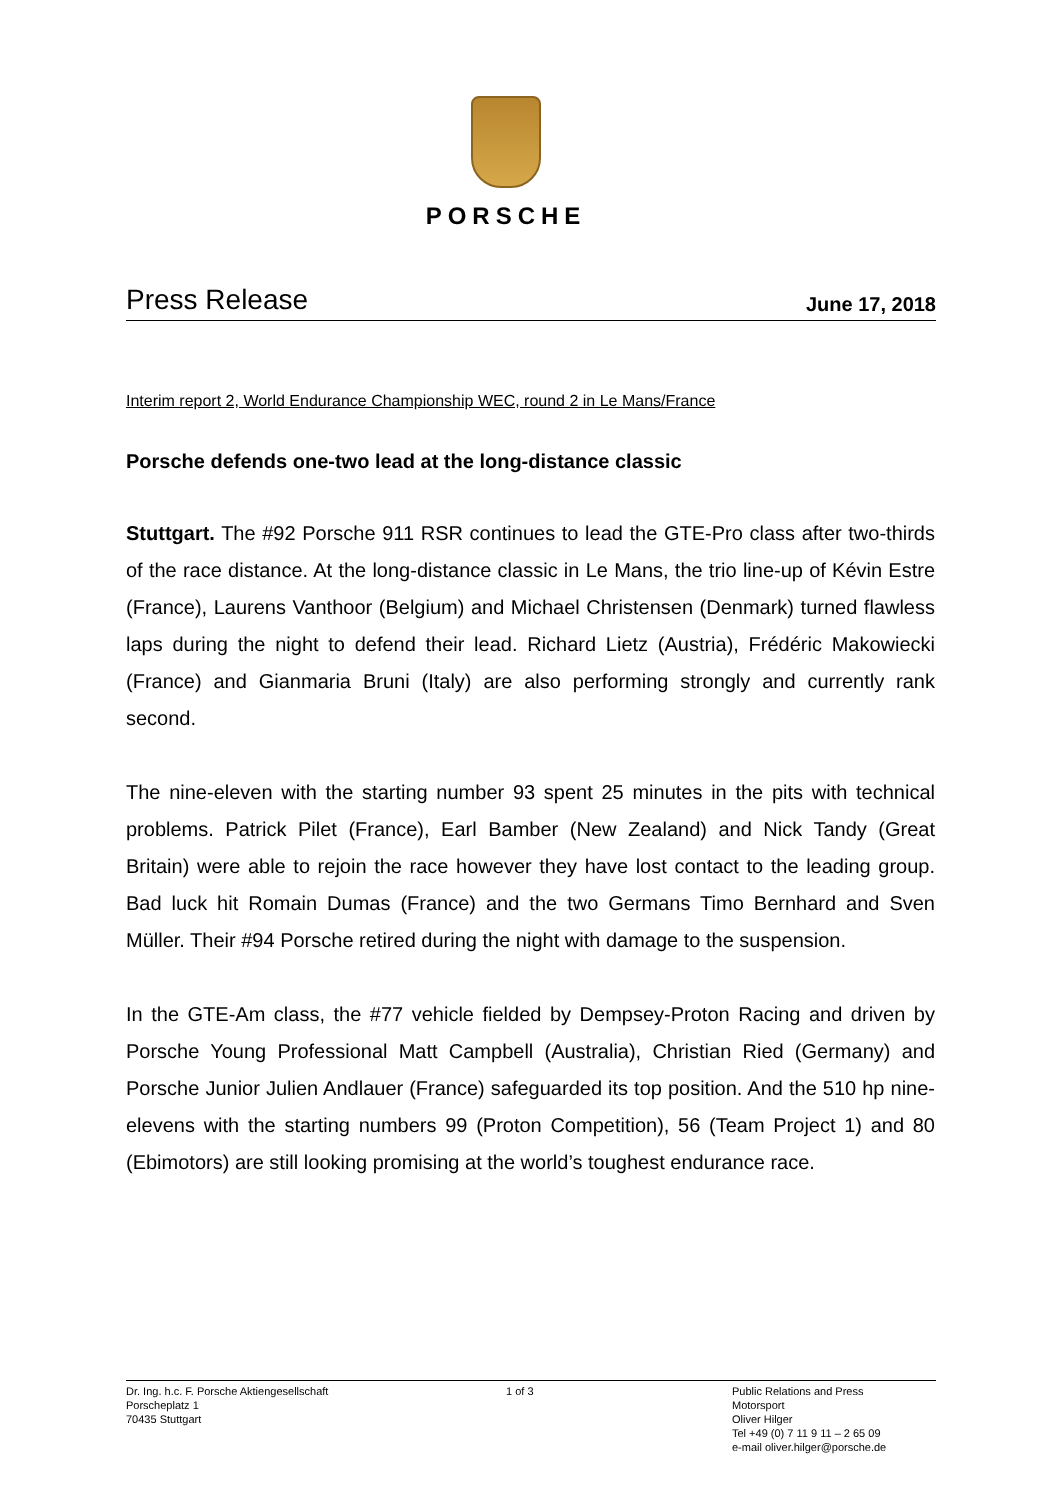PORSCHE
Press Release June 17, 2018
Interim report 2, World Endurance Championship WEC, round 2 in Le Mans/France
Porsche defends one-two lead at the long-distance classic
Stuttgart. The #92 Porsche 911 RSR continues to lead the GTE-Pro class after two-thirds of the race distance. At the long-distance classic in Le Mans, the trio line-up of Kévin Estre (France), Laurens Vanthoor (Belgium) and Michael Christensen (Denmark) turned flawless laps during the night to defend their lead. Richard Lietz (Austria), Frédéric Makowiecki (France) and Gianmaria Bruni (Italy) are also performing strongly and currently rank second.
The nine-eleven with the starting number 93 spent 25 minutes in the pits with technical problems. Patrick Pilet (France), Earl Bamber (New Zealand) and Nick Tandy (Great Britain) were able to rejoin the race however they have lost contact to the leading group. Bad luck hit Romain Dumas (France) and the two Germans Timo Bernhard and Sven Müller. Their #94 Porsche retired during the night with damage to the suspension.
In the GTE-Am class, the #77 vehicle fielded by Dempsey-Proton Racing and driven by Porsche Young Professional Matt Campbell (Australia), Christian Ried (Germany) and Porsche Junior Julien Andlauer (France) safeguarded its top position. And the 510 hp nine-elevens with the starting numbers 99 (Proton Competition), 56 (Team Project 1) and 80 (Ebimotors) are still looking promising at the world’s toughest endurance race.
Dr. Ing. h.c. F. Porsche Aktiengesellschaft
Porscheplatz 1
70435 Stuttgart
1 of 3 Public Relations and Press
Motorsport
Oliver Hilger
Tel +49 (0) 7 11 9 11 – 2 65 09
e-mail oliver.hilger@porsche.de